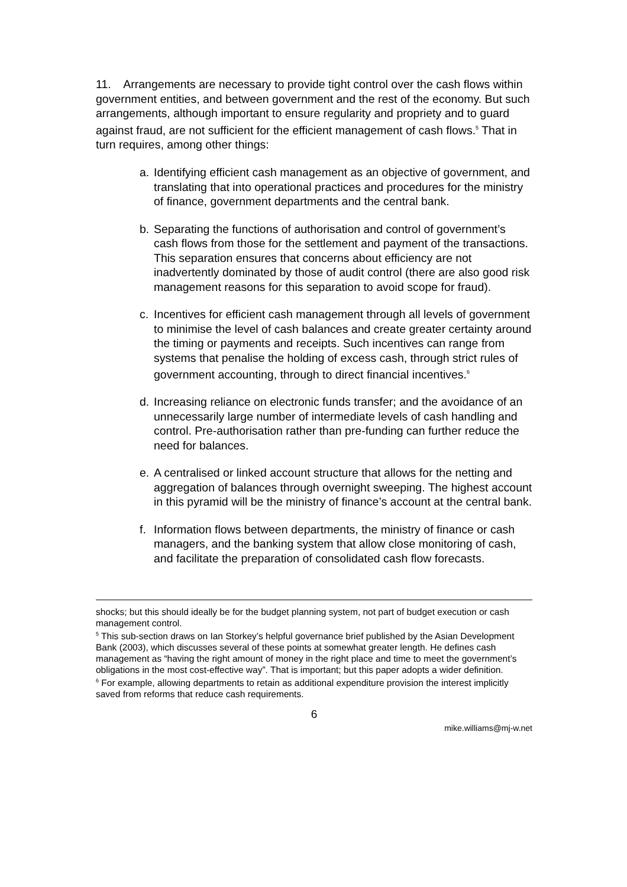11. Arrangements are necessary to provide tight control over the cash flows within government entities, and between government and the rest of the economy. But such arrangements, although important to ensure regularity and propriety and to guard against fraud, are not sufficient for the efficient management of cash flows.<sup>5</sup> That in turn requires, among other things:
a. Identifying efficient cash management as an objective of government, and translating that into operational practices and procedures for the ministry of finance, government departments and the central bank.
b. Separating the functions of authorisation and control of government’s cash flows from those for the settlement and payment of the transactions. This separation ensures that concerns about efficiency are not inadvertently dominated by those of audit control (there are also good risk management reasons for this separation to avoid scope for fraud).
c. Incentives for efficient cash management through all levels of government to minimise the level of cash balances and create greater certainty around the timing or payments and receipts. Such incentives can range from systems that penalise the holding of excess cash, through strict rules of government accounting, through to direct financial incentives.<sup>6</sup>
d. Increasing reliance on electronic funds transfer; and the avoidance of an unnecessarily large number of intermediate levels of cash handling and control. Pre-authorisation rather than pre-funding can further reduce the need for balances.
e. A centralised or linked account structure that allows for the netting and aggregation of balances through overnight sweeping. The highest account in this pyramid will be the ministry of finance’s account at the central bank.
f. Information flows between departments, the ministry of finance or cash managers, and the banking system that allow close monitoring of cash, and facilitate the preparation of consolidated cash flow forecasts.
shocks; but this should ideally be for the budget planning system, not part of budget execution or cash management control.
<sup>5</sup> This sub-section draws on Ian Storkey’s helpful governance brief published by the Asian Development Bank (2003), which discusses several of these points at somewhat greater length. He defines cash management as “having the right amount of money in the right place and time to meet the government’s obligations in the most cost-effective way”. That is important; but this paper adopts a wider definition.
<sup>6</sup> For example, allowing departments to retain as additional expenditure provision the interest implicitly saved from reforms that reduce cash requirements.
6
mike.williams@mj-w.net